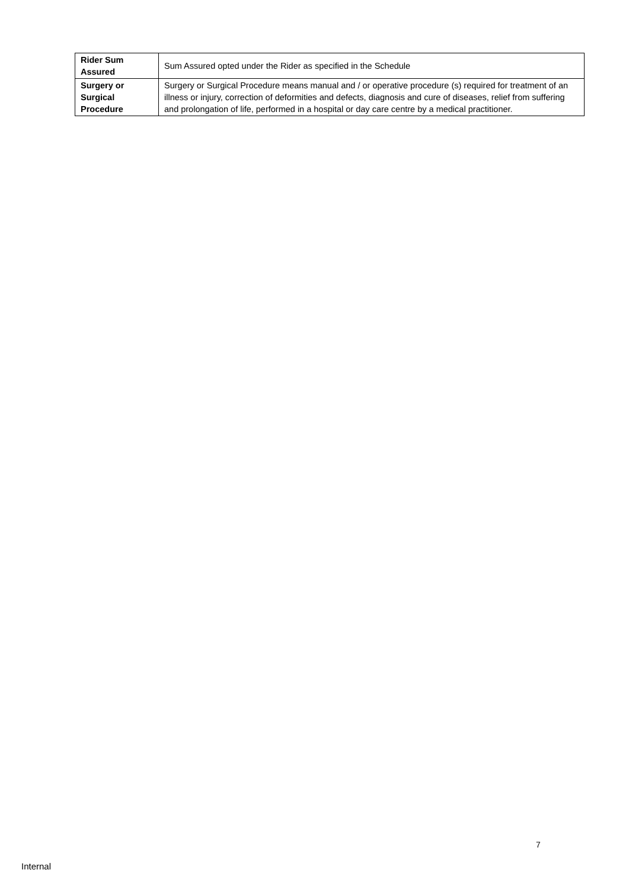| Rider Sum Assured | Sum Assured opted under the Rider as specified in the Schedule |
| Surgery or Surgical Procedure | Surgery or Surgical Procedure means manual and / or operative procedure (s) required for treatment of an illness or injury, correction of deformities and defects, diagnosis and cure of diseases, relief from suffering and prolongation of life, performed in a hospital or day care centre by a medical practitioner. |
7
Internal